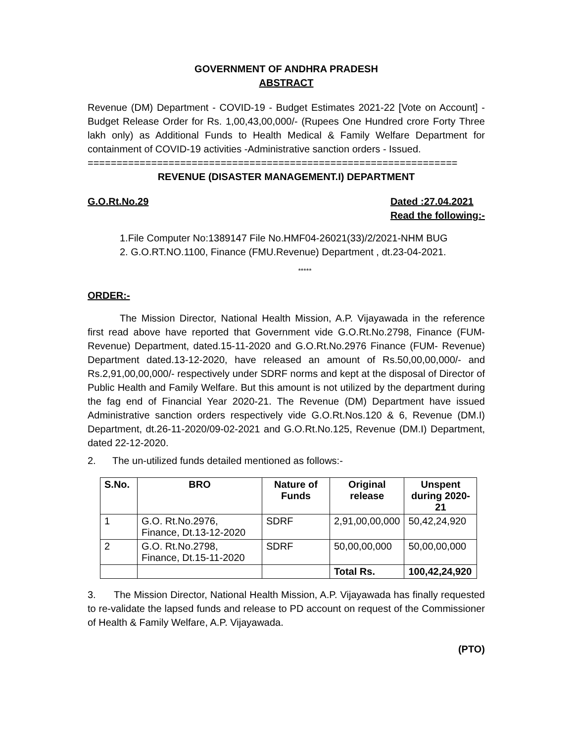GOVERNMENT OF ANDHRA PRADESH
ABSTRACT
Revenue (DM) Department - COVID-19 - Budget Estimates 2021-22 [Vote on Account] - Budget Release Order for Rs. 1,00,43,00,000/- (Rupees One Hundred crore Forty Three lakh only) as Additional Funds to Health Medical & Family Welfare Department for containment of COVID-19 activities -Administrative sanction orders - Issued.
================================================================
REVENUE (DISASTER MANAGEMENT.I) DEPARTMENT
G.O.Rt.No.29 Dated :27.04.2021
Read the following:-
1.File Computer No:1389147 File No.HMF04-26021(33)/2/2021-NHM BUG
2. G.O.RT.NO.1100, Finance (FMU.Revenue) Department , dt.23-04-2021.
*****
ORDER:-
The Mission Director, National Health Mission, A.P. Vijayawada in the reference first read above have reported that Government vide G.O.Rt.No.2798, Finance (FUM-Revenue) Department, dated.15-11-2020 and G.O.Rt.No.2976 Finance (FUM- Revenue) Department dated.13-12-2020, have released an amount of Rs.50,00,00,000/- and Rs.2,91,00,00,000/- respectively under SDRF norms and kept at the disposal of Director of Public Health and Family Welfare. But this amount is not utilized by the department during the fag end of Financial Year 2020-21. The Revenue (DM) Department have issued Administrative sanction orders respectively vide G.O.Rt.Nos.120 & 6, Revenue (DM.I) Department, dt.26-11-2020/09-02-2021 and G.O.Rt.No.125, Revenue (DM.I) Department, dated 22-12-2020.
2. The un-utilized funds detailed mentioned as follows:-
| S.No. | BRO | Nature of Funds | Original release | Unspent during 2020-21 |
| --- | --- | --- | --- | --- |
| 1 | G.O. Rt.No.2976, Finance, Dt.13-12-2020 | SDRF | 2,91,00,00,000 | 50,42,24,920 |
| 2 | G.O. Rt.No.2798, Finance, Dt.15-11-2020 | SDRF | 50,00,00,000 | 50,00,00,000 |
| | | | Total Rs. | 100,42,24,920 |
3. The Mission Director, National Health Mission, A.P. Vijayawada has finally requested to re-validate the lapsed funds and release to PD account on request of the Commissioner of Health & Family Welfare, A.P. Vijayawada.
(PTO)